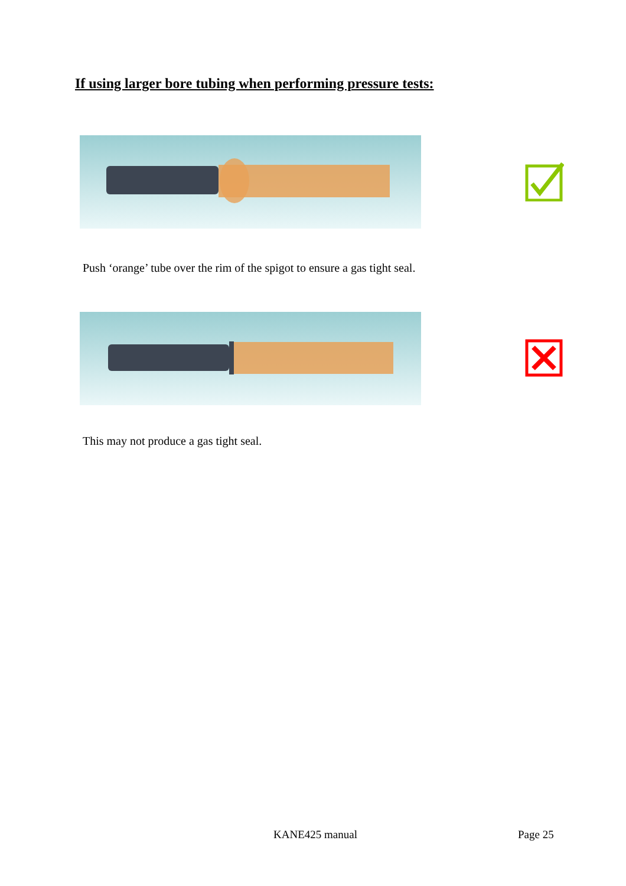If using larger bore tubing when performing pressure tests:
Push ‘orange’ tube over the rim of the spigot to ensure a gas tight seal.
This may not produce a gas tight seal.
KANE425 manual Page 25